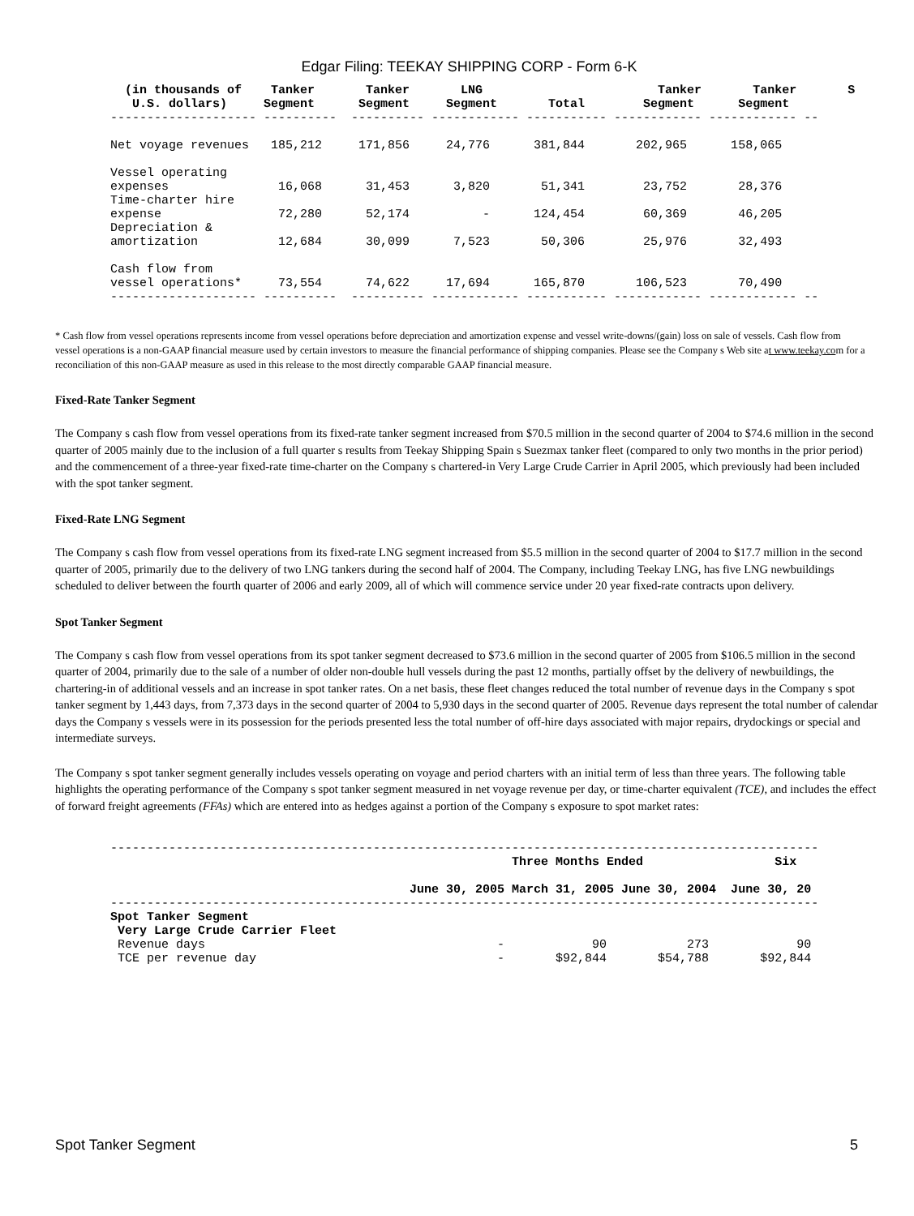Edgar Filing: TEEKAY SHIPPING CORP - Form 6-K
  (in thousands of    Tanker       Tanker       LNG                        Tanker       Tanker       S
   U.S. dollars)     Segment      Segment     Segment       Total        Segment      Segment
-------------------- ----------  ---------- ------------ ----------- ------------ ------------ --

Net voyage revenues   185,212     171,856     24,776      381,844       202,965      158,065

Vessel operating
expenses               16,068      31,453      3,820       51,341        23,752       28,376
Time-charter hire
expense                72,280      52,174          -      124,454        60,369       46,205
Depreciation &
amortization           12,684      30,099      7,523       50,306        25,976       32,493

Cash flow from
vessel operations*     73,554      74,622     17,694      165,870       106,523       70,490
-------------------- ----------  ---------- ------------ ----------- ------------ ------------ --
* Cash flow from vessel operations represents income from vessel operations before depreciation and amortization expense and vessel write-downs/(gain) loss on sale of vessels. Cash flow from vessel operations is a non-GAAP financial measure used by certain investors to measure the financial performance of shipping companies. Please see the Company s Web site at www.teekay.com for a reconciliation of this non-GAAP measure as used in this release to the most directly comparable GAAP financial measure.
Fixed-Rate Tanker Segment
The Company s cash flow from vessel operations from its fixed-rate tanker segment increased from $70.5 million in the second quarter of 2004 to $74.6 million in the second quarter of 2005 mainly due to the inclusion of a full quarter s results from Teekay Shipping Spain s Suezmax tanker fleet (compared to only two months in the prior period) and the commencement of a three-year fixed-rate time-charter on the Company s chartered-in Very Large Crude Carrier in April 2005, which previously had been included with the spot tanker segment.
Fixed-Rate LNG Segment
The Company s cash flow from vessel operations from its fixed-rate LNG segment increased from $5.5 million in the second quarter of 2004 to $17.7 million in the second quarter of 2005, primarily due to the delivery of two LNG tankers during the second half of 2004. The Company, including Teekay LNG, has five LNG newbuildings scheduled to deliver between the fourth quarter of 2006 and early 2009, all of which will commence service under 20 year fixed-rate contracts upon delivery.
Spot Tanker Segment
The Company s cash flow from vessel operations from its spot tanker segment decreased to $73.6 million in the second quarter of 2005 from $106.5 million in the second quarter of 2004, primarily due to the sale of a number of older non-double hull vessels during the past 12 months, partially offset by the delivery of newbuildings, the chartering-in of additional vessels and an increase in spot tanker rates. On a net basis, these fleet changes reduced the total number of revenue days in the Company s spot tanker segment by 1,443 days, from 7,373 days in the second quarter of 2004 to 5,930 days in the second quarter of 2005. Revenue days represent the total number of calendar days the Company s vessels were in its possession for the periods presented less the total number of off-hire days associated with major repairs, drydockings or special and intermediate surveys.
The Company s spot tanker segment generally includes vessels operating on voyage and period charters with an initial term of less than three years. The following table highlights the operating performance of the Company s spot tanker segment measured in net voyage revenue per day, or time-charter equivalent (TCE), and includes the effect of forward freight agreements (FFAs) which are entered into as hedges against a portion of the Company s exposure to spot market rates:
-------------------------------------------------------------------------------------------------
                                                       Three Months Ended                  Six

                                         June 30, 2005 March 31, 2005 June 30, 2004  June 30, 20
-------------------------------------------------------------------------------------------------
Spot Tanker Segment
 Very Large Crude Carrier Fleet
 Revenue days                                        -            90           273            90
 TCE per revenue day                                 -       $92,844       $54,788       $92,844
Spot Tanker Segment 5